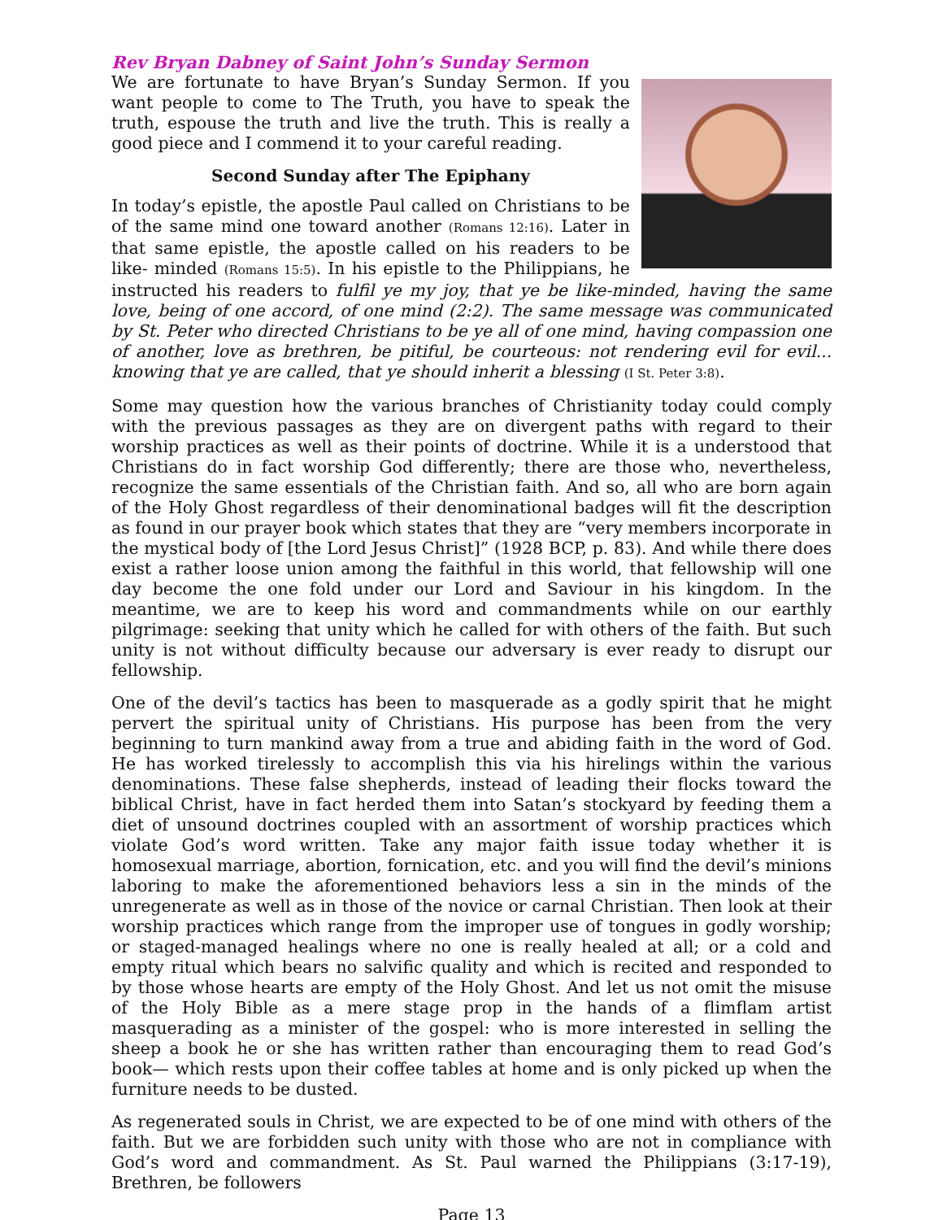Rev Bryan Dabney of Saint John’s Sunday Sermon
We are fortunate to have Bryan’s Sunday Sermon. If you want people to come to The Truth, you have to speak the truth, espouse the truth and live the truth. This is really a good piece and I commend it to your careful reading.
Second Sunday after The Epiphany
In today’s epistle, the apostle Paul called on Christians to be of the same mind one toward another (Romans 12:16). Later in that same epistle, the apostle called on his readers to be like- minded (Romans 15:5). In his epistle to the Philippians, he instructed his readers to fulfil ye my joy, that ye be like-minded, having the same love, being of one accord, of one mind (2:2). The same message was communicated by St. Peter who directed Christians to be ye all of one mind, having compassion one of another, love as brethren, be pitiful, be courteous: not rendering evil for evil... knowing that ye are called, that ye should inherit a blessing (I St. Peter 3:8).
Some may question how the various branches of Christianity today could comply with the previous passages as they are on divergent paths with regard to their worship practices as well as their points of doctrine. While it is a understood that Christians do in fact worship God differently; there are those who, nevertheless, recognize the same essentials of the Christian faith. And so, all who are born again of the Holy Ghost regardless of their denominational badges will fit the description as found in our prayer book which states that they are “very members incorporate in the mystical body of [the Lord Jesus Christ]” (1928 BCP, p. 83). And while there does exist a rather loose union among the faithful in this world, that fellowship will one day become the one fold under our Lord and Saviour in his kingdom. In the meantime, we are to keep his word and commandments while on our earthly pilgrimage: seeking that unity which he called for with others of the faith. But such unity is not without difficulty because our adversary is ever ready to disrupt our fellowship.
One of the devil’s tactics has been to masquerade as a godly spirit that he might pervert the spiritual unity of Christians. His purpose has been from the very beginning to turn mankind away from a true and abiding faith in the word of God. He has worked tirelessly to accomplish this via his hirelings within the various denominations. These false shepherds, instead of leading their flocks toward the biblical Christ, have in fact herded them into Satan’s stockyard by feeding them a diet of unsound doctrines coupled with an assortment of worship practices which violate God’s word written. Take any major faith issue today whether it is homosexual marriage, abortion, fornication, etc. and you will find the devil’s minions laboring to make the aforementioned behaviors less a sin in the minds of the unregenerate as well as in those of the novice or carnal Christian. Then look at their worship practices which range from the improper use of tongues in godly worship; or staged-managed healings where no one is really healed at all; or a cold and empty ritual which bears no salvific quality and which is recited and responded to by those whose hearts are empty of the Holy Ghost. And let us not omit the misuse of the Holy Bible as a mere stage prop in the hands of a flimflam artist masquerading as a minister of the gospel: who is more interested in selling the sheep a book he or she has written rather than encouraging them to read God’s book— which rests upon their coffee tables at home and is only picked up when the furniture needs to be dusted.
As regenerated souls in Christ, we are expected to be of one mind with others of the faith. But we are forbidden such unity with those who are not in compliance with God’s word and commandment. As St. Paul warned the Philippians (3:17-19), Brethren, be followers
Page 13